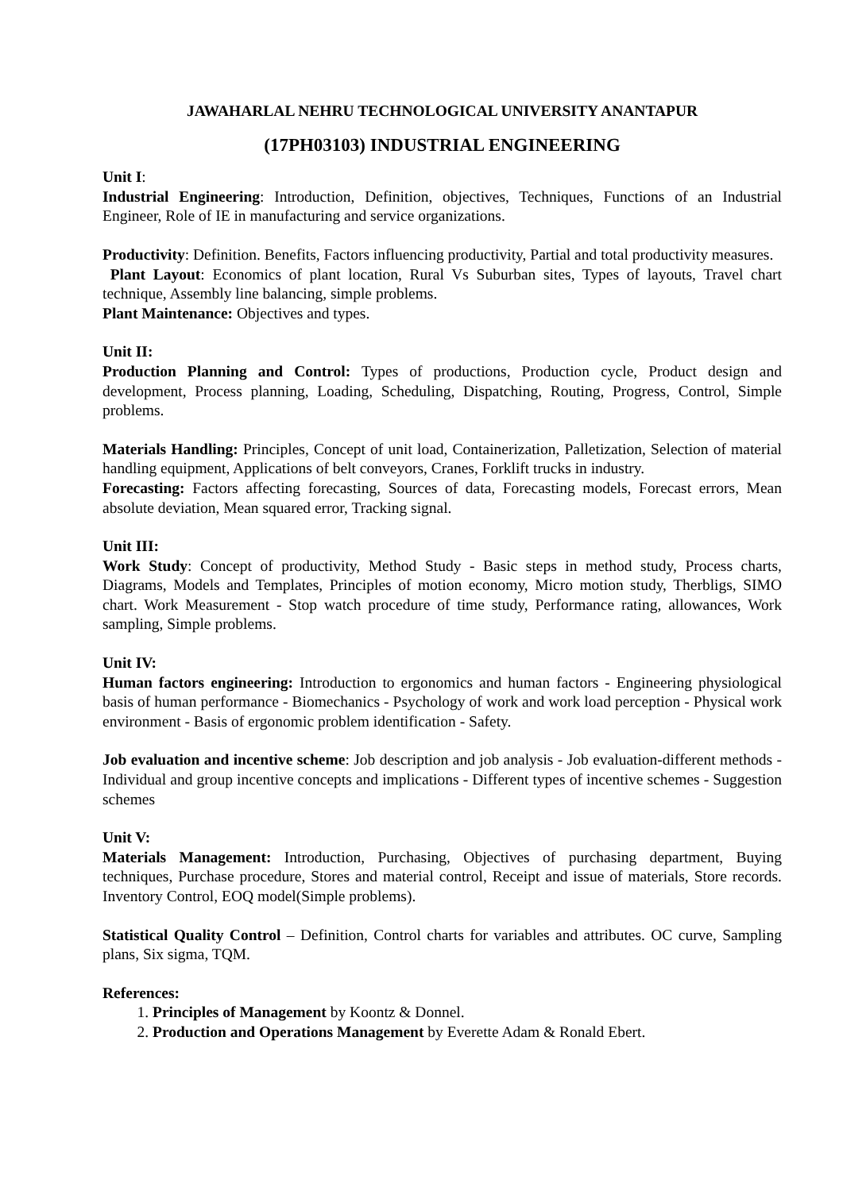JAWAHARLAL NEHRU TECHNOLOGICAL UNIVERSITY ANANTAPUR
(17PH03103) INDUSTRIAL ENGINEERING
Unit I:
Industrial Engineering: Introduction, Definition, objectives, Techniques, Functions of an Industrial Engineer, Role of IE in manufacturing and service organizations.
Productivity: Definition. Benefits, Factors influencing productivity, Partial and total productivity measures.
Plant Layout: Economics of plant location, Rural Vs Suburban sites, Types of layouts, Travel chart technique, Assembly line balancing, simple problems.
Plant Maintenance: Objectives and types.
Unit II:
Production Planning and Control: Types of productions, Production cycle, Product design and development, Process planning, Loading, Scheduling, Dispatching, Routing, Progress, Control, Simple problems.
Materials Handling: Principles, Concept of unit load, Containerization, Palletization, Selection of material handling equipment, Applications of belt conveyors, Cranes, Forklift trucks in industry.
Forecasting: Factors affecting forecasting, Sources of data, Forecasting models, Forecast errors, Mean absolute deviation, Mean squared error, Tracking signal.
Unit III:
Work Study: Concept of productivity, Method Study - Basic steps in method study, Process charts, Diagrams, Models and Templates, Principles of motion economy, Micro motion study, Therbligs, SIMO chart. Work Measurement - Stop watch procedure of time study, Performance rating, allowances, Work sampling, Simple problems.
Unit IV:
Human factors engineering: Introduction to ergonomics and human factors - Engineering physiological basis of human performance - Biomechanics - Psychology of work and work load perception - Physical work environment - Basis of ergonomic problem identification - Safety.
Job evaluation and incentive scheme: Job description and job analysis - Job evaluation-different methods - Individual and group incentive concepts and implications - Different types of incentive schemes - Suggestion schemes
Unit V:
Materials Management: Introduction, Purchasing, Objectives of purchasing department, Buying techniques, Purchase procedure, Stores and material control, Receipt and issue of materials, Store records. Inventory Control, EOQ model(Simple problems).
Statistical Quality Control – Definition, Control charts for variables and attributes. OC curve, Sampling plans, Six sigma, TQM.
References:
1. Principles of Management by Koontz & Donnel.
2. Production and Operations Management by Everette Adam & Ronald Ebert.